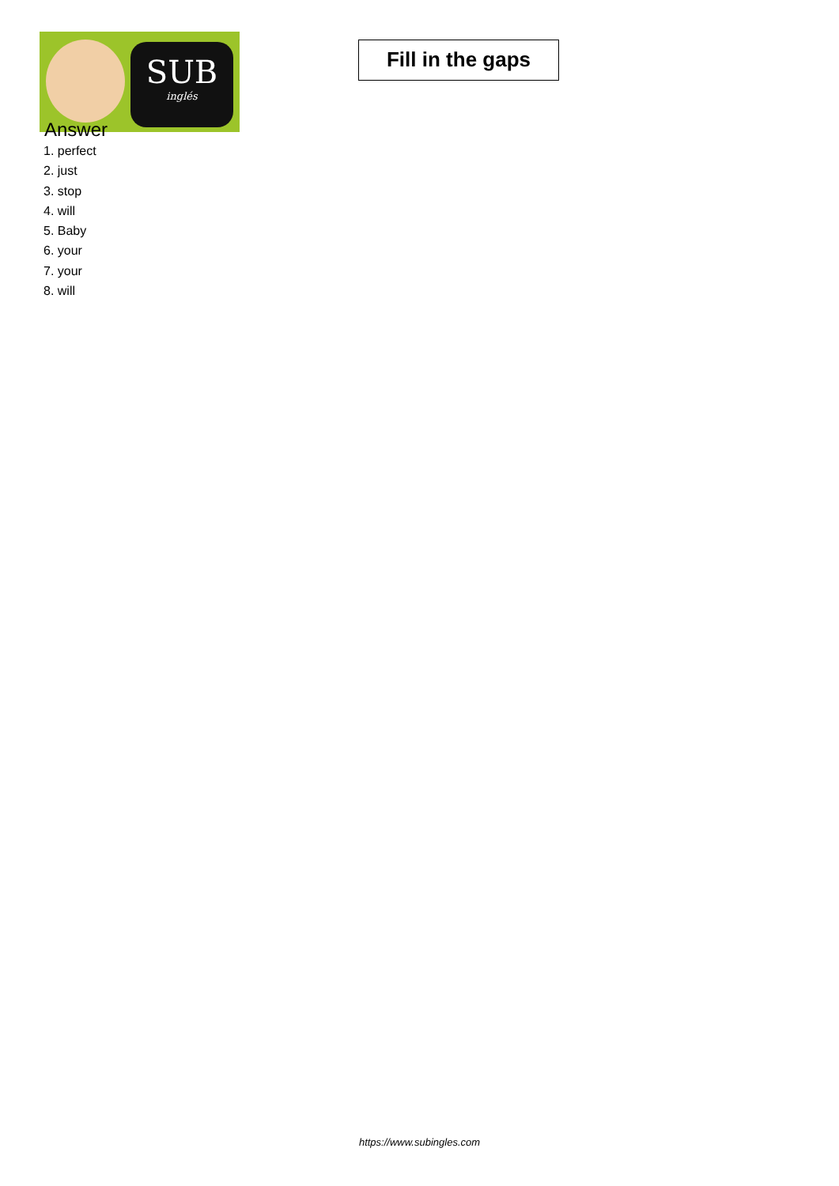SUB
inglés
Fill in the gaps
Answer
1. perfect
2. just
3. stop
4. will
5. Baby
6. your
7. your
8. will
https://www.subingles.com